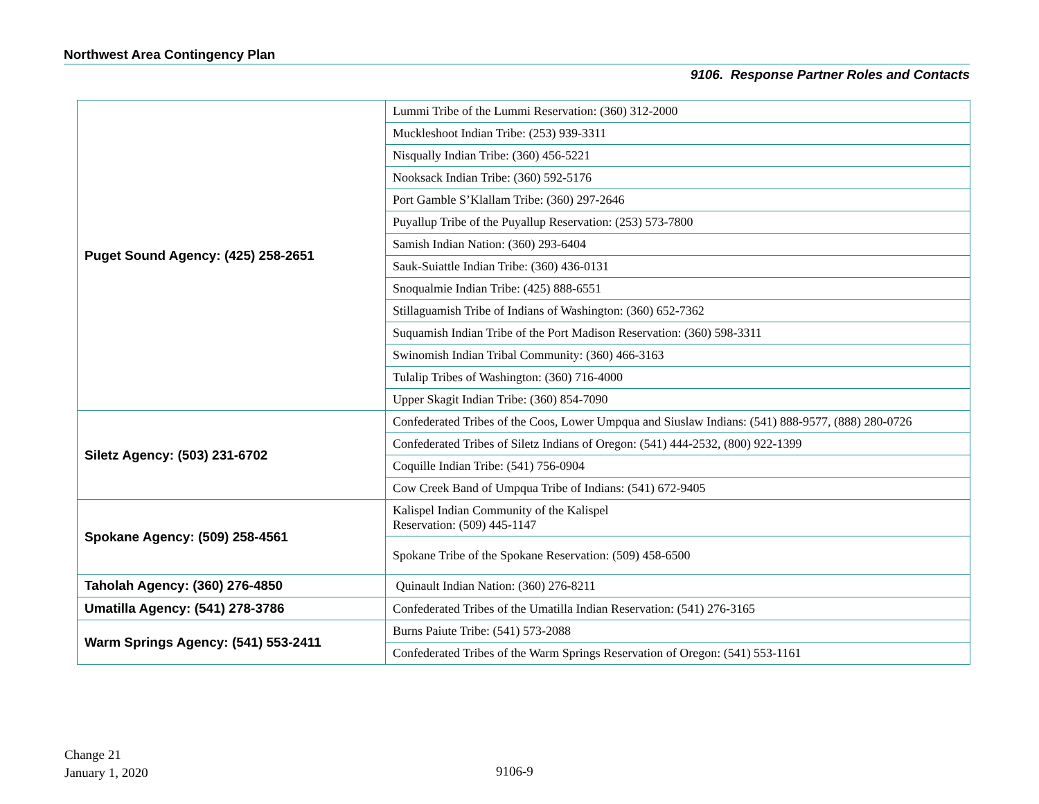Northwest Area Contingency Plan
9106. Response Partner Roles and Contacts
| Puget Sound Agency: (425) 258-2651 | Lummi Tribe of the Lummi Reservation: (360) 312-2000 |
| | Muckleshoot Indian Tribe: (253) 939-3311 |
| | Nisqually Indian Tribe: (360) 456-5221 |
| | Nooksack Indian Tribe: (360) 592-5176 |
| | Port Gamble S’Klallam Tribe: (360) 297-2646 |
| | Puyallup Tribe of the Puyallup Reservation: (253) 573-7800 |
| | Samish Indian Nation: (360) 293-6404 |
| | Sauk-Suiattle Indian Tribe: (360) 436-0131 |
| | Snoqualmie Indian Tribe: (425) 888-6551 |
| | Stillaguamish Tribe of Indians of Washington: (360) 652-7362 |
| | Suquamish Indian Tribe of the Port Madison Reservation: (360) 598-3311 |
| | Swinomish Indian Tribal Community: (360) 466-3163 |
| | Tulalip Tribes of Washington: (360) 716-4000 |
| | Upper Skagit Indian Tribe: (360) 854-7090 |
| Siletz Agency: (503) 231-6702 | Confederated Tribes of the Coos, Lower Umpqua and Siuslaw Indians: (541) 888-9577, (888) 280-0726 |
| | Confederated Tribes of Siletz Indians of Oregon: (541) 444-2532, (800) 922-1399 |
| | Coquille Indian Tribe: (541) 756-0904 |
| | Cow Creek Band of Umpqua Tribe of Indians: (541) 672-9405 |
| Spokane Agency: (509) 258-4561 | Kalispel Indian Community of the Kalispel Reservation: (509) 445-1147 |
| | Spokane Tribe of the Spokane Reservation: (509) 458-6500 |
| Taholah Agency: (360) 276-4850 | Quinault Indian Nation: (360) 276-8211 |
| Umatilla Agency: (541) 278-3786 | Confederated Tribes of the Umatilla Indian Reservation: (541) 276-3165 |
| Warm Springs Agency: (541) 553-2411 | Burns Paiute Tribe: (541) 573-2088 |
| | Confederated Tribes of the Warm Springs Reservation of Oregon: (541) 553-1161 |
Change 21
January 1, 2020
9106-9